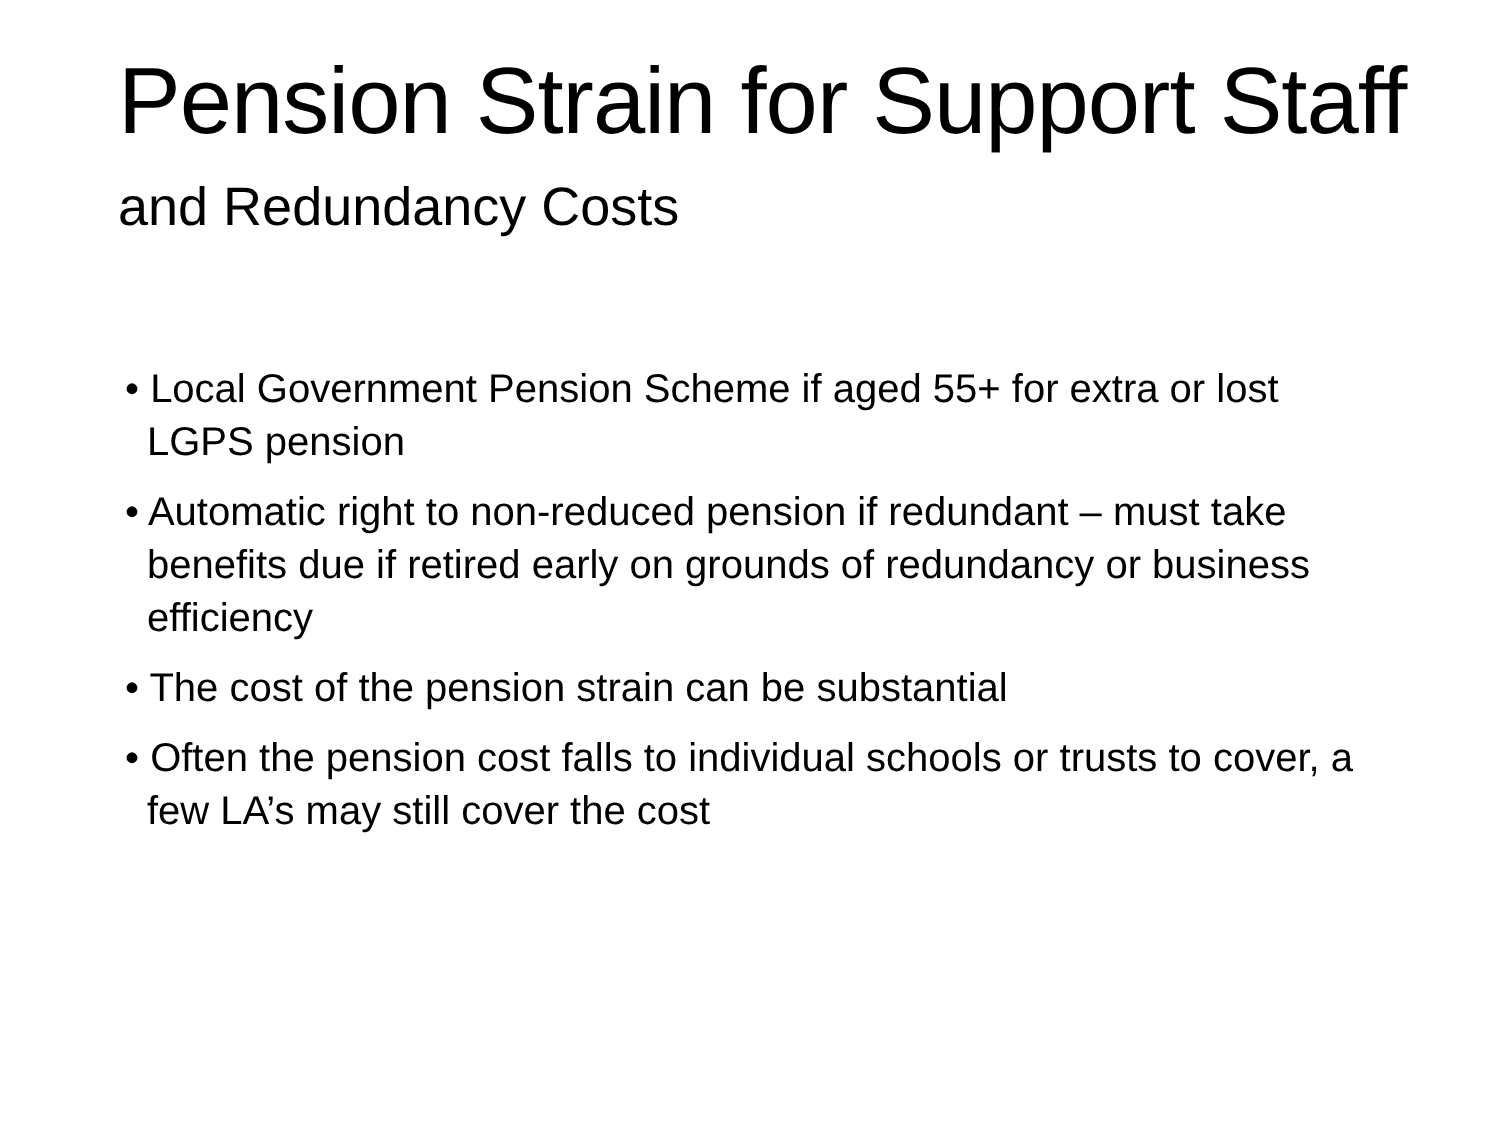Pension Strain for Support Staff and Redundancy Costs
• Local Government Pension Scheme if aged 55+ for extra or lost LGPS pension
• Automatic right to non-reduced pension if redundant – must take benefits due if retired early on grounds of redundancy or business efficiency
• The cost of the pension strain can be substantial
• Often the pension cost falls to individual schools or trusts to cover, a few LA’s may still cover the cost